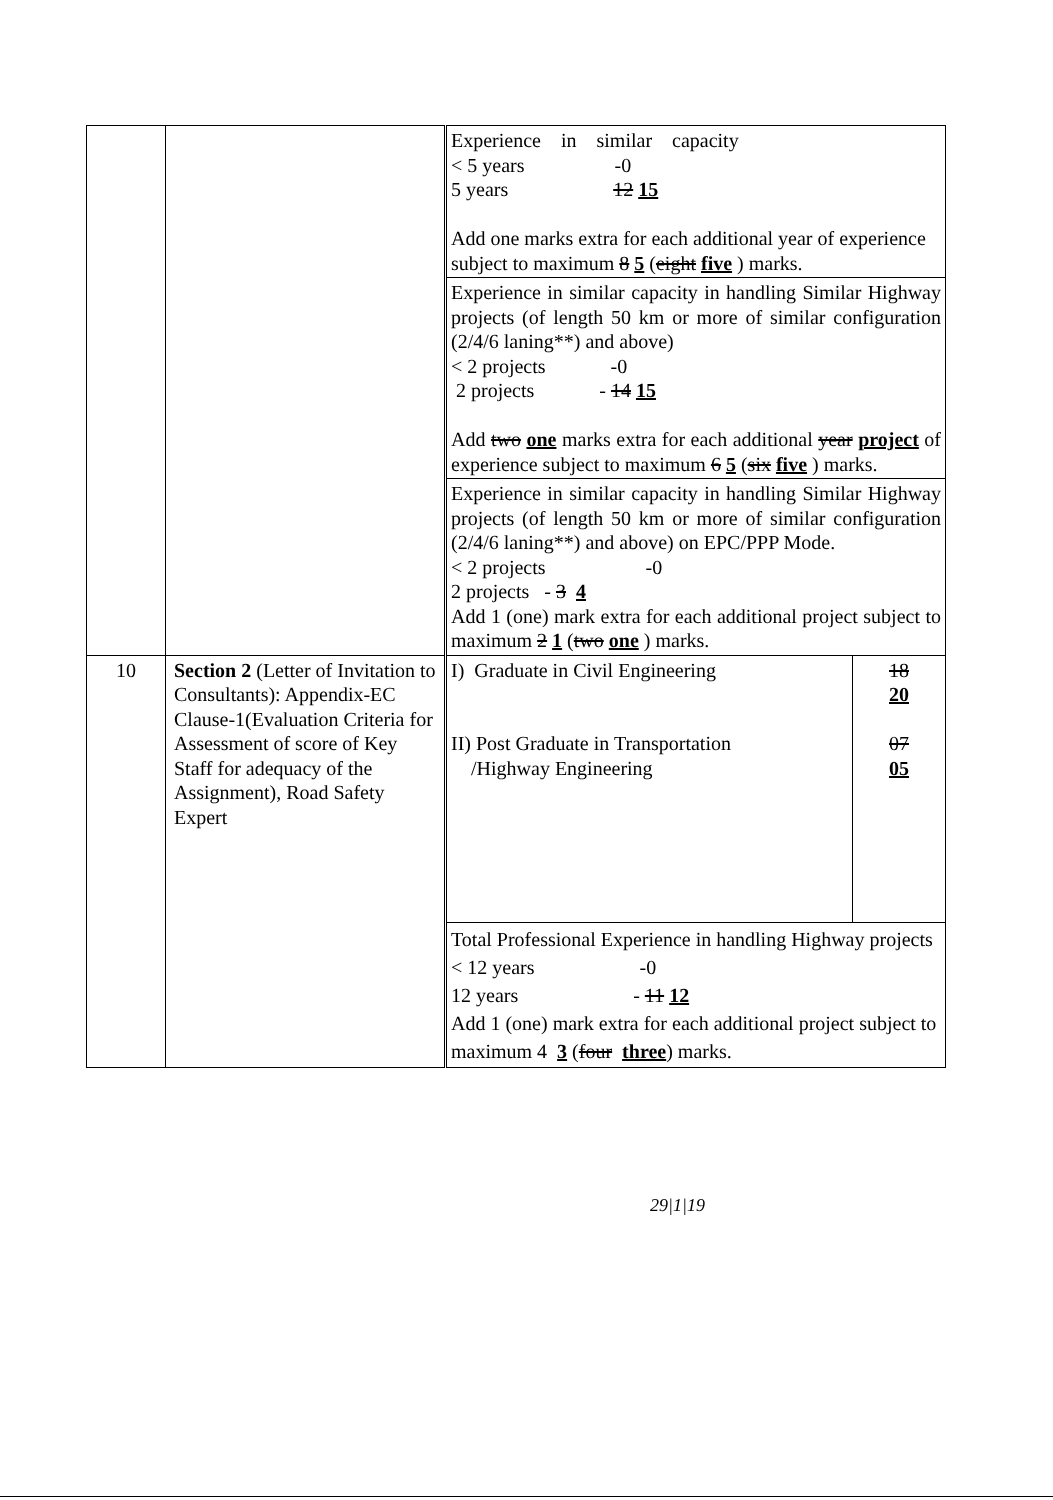| | | / Experience in similar capacity < 5 years -0 5 years 12 15 Add one marks extra for each additional year of experience subject to maximum 8 5 ( eight five ) marks. / / Experience in similar capacity in handling Similar Highway projects (of length 50 km or more of similar configuration (2/4/6 laning**) and above) < 2 projects -0 2 projects - 14 15 Add two one marks extra for each additional year project of experience subject to maximum 6 5 ( six five ) marks. / / Experience in similar capacity in handling Similar Highway projects (of length 50 km or more of similar configuration (2/4/6 laning**) and above) on EPC/PPP Mode. < 2 projects -0 2 projects - 3 4 Add 1 (one) mark extra for each additional project subject to maximum 2 1 ( two one ) marks. / |
| 10 | Section 2 (Letter of Invitation to Consultants): Appendix-EC Clause-1(Evaluation Criteria for Assessment of score of Key Staff for adequacy of the Assignment), Road Safety Expert | / I) Graduate in Civil Engineering II) Post Graduate in Transportation /Highway Engineering / 18 20 07 05 / / Total Professional Experience in handling Highway projects < 12 years -0 12 years - 11 12 Add 1 (one) mark extra for each additional project subject to maximum 4 3 ( four three ) marks. / / |
29|1|19